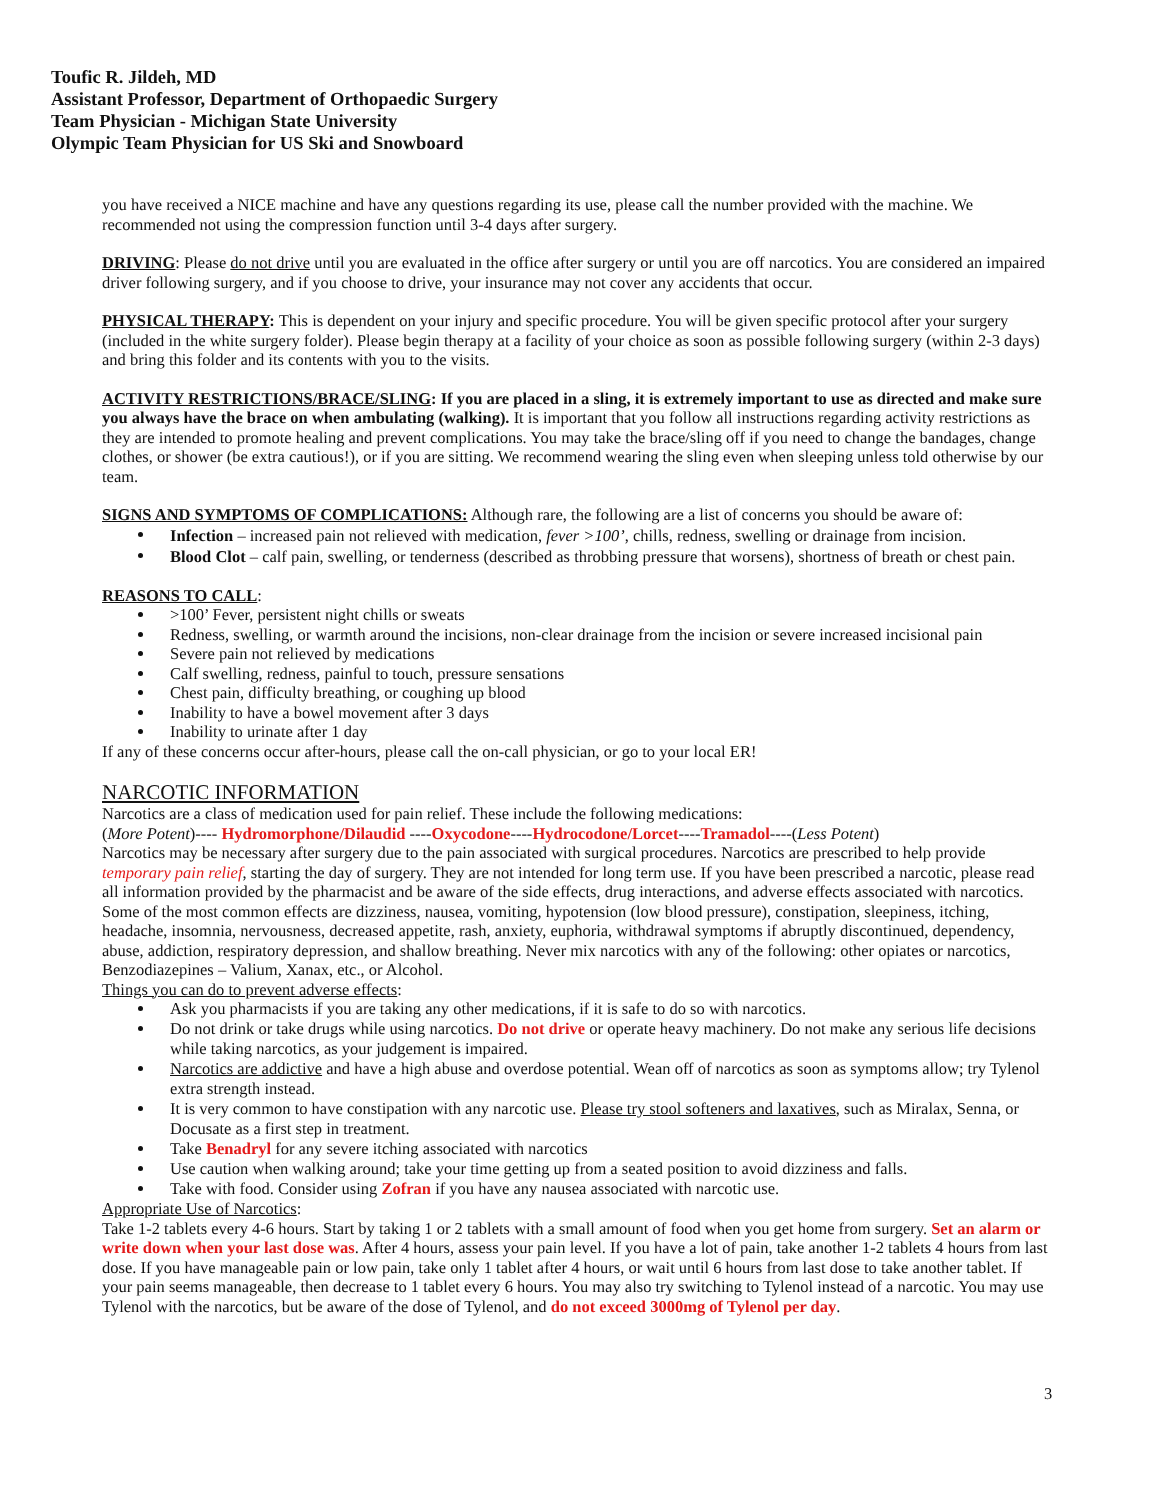Toufic R. Jildeh, MD
Assistant Professor, Department of Orthopaedic Surgery
Team Physician - Michigan State University
Olympic Team Physician for US Ski and Snowboard
you have received a NICE machine and have any questions regarding its use, please call the number provided with the machine. We recommended not using the compression function until 3-4 days after surgery.
DRIVING: Please do not drive until you are evaluated in the office after surgery or until you are off narcotics. You are considered an impaired driver following surgery, and if you choose to drive, your insurance may not cover any accidents that occur.
PHYSICAL THERAPY: This is dependent on your injury and specific procedure. You will be given specific protocol after your surgery (included in the white surgery folder). Please begin therapy at a facility of your choice as soon as possible following surgery (within 2-3 days) and bring this folder and its contents with you to the visits.
ACTIVITY RESTRICTIONS/BRACE/SLING: If you are placed in a sling, it is extremely important to use as directed and make sure you always have the brace on when ambulating (walking). It is important that you follow all instructions regarding activity restrictions as they are intended to promote healing and prevent complications. You may take the brace/sling off if you need to change the bandages, change clothes, or shower (be extra cautious!), or if you are sitting. We recommend wearing the sling even when sleeping unless told otherwise by our team.
SIGNS AND SYMPTOMS OF COMPLICATIONS: Although rare, the following are a list of concerns you should be aware of:
Infection – increased pain not relieved with medication, fever >100’, chills, redness, swelling or drainage from incision.
Blood Clot – calf pain, swelling, or tenderness (described as throbbing pressure that worsens), shortness of breath or chest pain.
REASONS TO CALL:
>100’ Fever, persistent night chills or sweats
Redness, swelling, or warmth around the incisions, non-clear drainage from the incision or severe increased incisional pain
Severe pain not relieved by medications
Calf swelling, redness, painful to touch, pressure sensations
Chest pain, difficulty breathing, or coughing up blood
Inability to have a bowel movement after 3 days
Inability to urinate after 1 day
If any of these concerns occur after-hours, please call the on-call physician, or go to your local ER!
NARCOTIC INFORMATION
Narcotics are a class of medication used for pain relief. These include the following medications:
(More Potent)---- Hydromorphone/Dilaudid ----Oxycodone----Hydrocodone/Lorcet----Tramadol----(Less Potent)
Narcotics may be necessary after surgery due to the pain associated with surgical procedures. Narcotics are prescribed to help provide temporary pain relief, starting the day of surgery. They are not intended for long term use. If you have been prescribed a narcotic, please read all information provided by the pharmacist and be aware of the side effects, drug interactions, and adverse effects associated with narcotics. Some of the most common effects are dizziness, nausea, vomiting, hypotension (low blood pressure), constipation, sleepiness, itching, headache, insomnia, nervousness, decreased appetite, rash, anxiety, euphoria, withdrawal symptoms if abruptly discontinued, dependency, abuse, addiction, respiratory depression, and shallow breathing. Never mix narcotics with any of the following: other opiates or narcotics, Benzodiazepines – Valium, Xanax, etc., or Alcohol.
Things you can do to prevent adverse effects:
Ask you pharmacists if you are taking any other medications, if it is safe to do so with narcotics.
Do not drink or take drugs while using narcotics. Do not drive or operate heavy machinery. Do not make any serious life decisions while taking narcotics, as your judgement is impaired.
Narcotics are addictive and have a high abuse and overdose potential. Wean off of narcotics as soon as symptoms allow; try Tylenol extra strength instead.
It is very common to have constipation with any narcotic use. Please try stool softeners and laxatives, such as Miralax, Senna, or Docusate as a first step in treatment.
Take Benadryl for any severe itching associated with narcotics
Use caution when walking around; take your time getting up from a seated position to avoid dizziness and falls.
Take with food. Consider using Zofran if you have any nausea associated with narcotic use.
Appropriate Use of Narcotics:
Take 1-2 tablets every 4-6 hours. Start by taking 1 or 2 tablets with a small amount of food when you get home from surgery. Set an alarm or write down when your last dose was. After 4 hours, assess your pain level. If you have a lot of pain, take another 1-2 tablets 4 hours from last dose. If you have manageable pain or low pain, take only 1 tablet after 4 hours, or wait until 6 hours from last dose to take another tablet. If your pain seems manageable, then decrease to 1 tablet every 6 hours. You may also try switching to Tylenol instead of a narcotic. You may use Tylenol with the narcotics, but be aware of the dose of Tylenol, and do not exceed 3000mg of Tylenol per day.
3